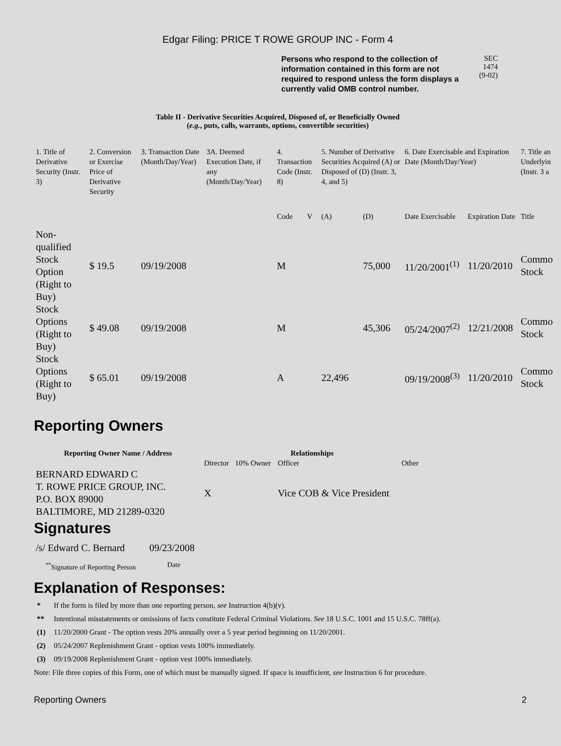Edgar Filing: PRICE T ROWE GROUP INC - Form 4
Persons who respond to the collection of information contained in this form are not required to respond unless the form displays a currently valid OMB control number.
SEC 1474
(9-02)
Table II - Derivative Securities Acquired, Disposed of, or Beneficially Owned
(e.g., puts, calls, warrants, options, convertible securities)
| 1. Title of Derivative Security (Instr. 3) | 2. Conversion or Exercise Price of Derivative Security | 3. Transaction Date (Month/Day/Year) | 3A. Deemed Execution Date, if any (Month/Day/Year) | 4. Transaction Code (Instr. 8) | | 5. Number of Derivative Securities Acquired (A) or Disposed of (D) (Instr. 3, 4, and 5) | | 6. Date Exercisable and Expiration Date (Month/Day/Year) | | 7. Title an Underlyin (Instr. 3 a |
| --- | --- | --- | --- | --- | --- | --- | --- | --- | --- | --- |
| | | | | Code | V | (A) | (D) | Date Exercisable | Expiration Date | Title |
| Non-qualified Stock Option (Right to Buy) | $ 19.5 | 09/19/2008 | | M | | | 75,000 | 11/20/2001<sup>(1)</sup> | 11/20/2010 | Commo Stock |
| Stock Options (Right to Buy) | $ 49.08 | 09/19/2008 | | M | | | 45,306 | 05/24/2007<sup>(2)</sup> | 12/21/2008 | Commo Stock |
| Stock Options (Right to Buy) | $ 65.01 | 09/19/2008 | | A | | 22,496 | | 09/19/2008<sup>(3)</sup> | 11/20/2010 | Commo Stock |
Reporting Owners
| Reporting Owner Name / Address | Relationships | | | |
| --- | --- | --- | --- | --- |
| | Director | 10% Owner | Officer | Other |
| BERNARD EDWARD C T. ROWE PRICE GROUP, INC. P.O. BOX 89000 BALTIMORE, MD 21289-0320 | X | | Vice COB & Vice President | |
Signatures
| /s/ Edward C. Bernard | 09/23/2008 |
| <sup>**</sup> Signature of Reporting Person | Date |
Explanation of Responses:
* If the form is filed by more than one reporting person, see Instruction 4(b)(v).
** Intentional misstatements or omissions of facts constitute Federal Criminal Violations. See 18 U.S.C. 1001 and 15 U.S.C. 78ff(a).
(1) 11/20/2000 Grant - The option vests 20% annually over a 5 year period beginning on 11/20/2001.
(2) 05/24/2007 Replenishment Grant - option vests 100% immediately.
(3) 09/19/2008 Replenishment Grant - option vest 100% immediately.
Note: File three copies of this Form, one of which must be manually signed. If space is insufficient, see Instruction 6 for procedure.
Reporting Owners 2